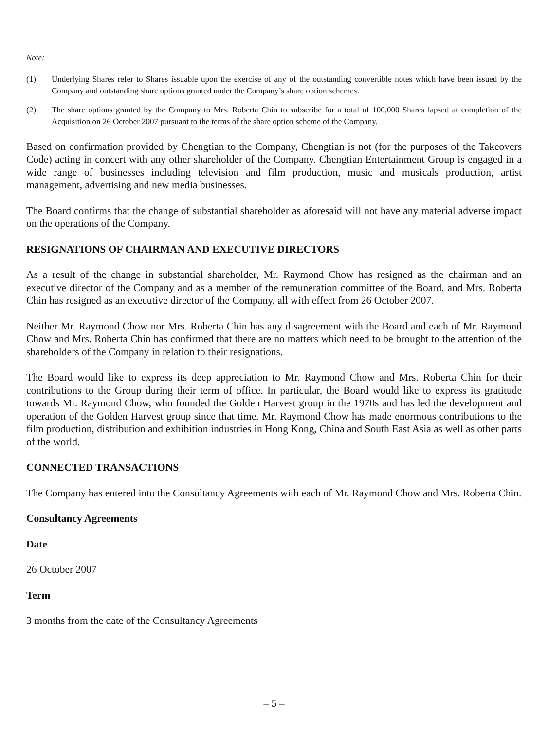Note:
(1) Underlying Shares refer to Shares issuable upon the exercise of any of the outstanding convertible notes which have been issued by the Company and outstanding share options granted under the Company’s share option schemes.
(2) The share options granted by the Company to Mrs. Roberta Chin to subscribe for a total of 100,000 Shares lapsed at completion of the Acquisition on 26 October 2007 pursuant to the terms of the share option scheme of the Company.
Based on confirmation provided by Chengtian to the Company, Chengtian is not (for the purposes of the Takeovers Code) acting in concert with any other shareholder of the Company. Chengtian Entertainment Group is engaged in a wide range of businesses including television and film production, music and musicals production, artist management, advertising and new media businesses.
The Board confirms that the change of substantial shareholder as aforesaid will not have any material adverse impact on the operations of the Company.
RESIGNATIONS OF CHAIRMAN AND EXECUTIVE DIRECTORS
As a result of the change in substantial shareholder, Mr. Raymond Chow has resigned as the chairman and an executive director of the Company and as a member of the remuneration committee of the Board, and Mrs. Roberta Chin has resigned as an executive director of the Company, all with effect from 26 October 2007.
Neither Mr. Raymond Chow nor Mrs. Roberta Chin has any disagreement with the Board and each of Mr. Raymond Chow and Mrs. Roberta Chin has confirmed that there are no matters which need to be brought to the attention of the shareholders of the Company in relation to their resignations.
The Board would like to express its deep appreciation to Mr. Raymond Chow and Mrs. Roberta Chin for their contributions to the Group during their term of office. In particular, the Board would like to express its gratitude towards Mr. Raymond Chow, who founded the Golden Harvest group in the 1970s and has led the development and operation of the Golden Harvest group since that time. Mr. Raymond Chow has made enormous contributions to the film production, distribution and exhibition industries in Hong Kong, China and South East Asia as well as other parts of the world.
CONNECTED TRANSACTIONS
The Company has entered into the Consultancy Agreements with each of Mr. Raymond Chow and Mrs. Roberta Chin.
Consultancy Agreements
Date
26 October 2007
Term
3 months from the date of the Consultancy Agreements
– 5 –